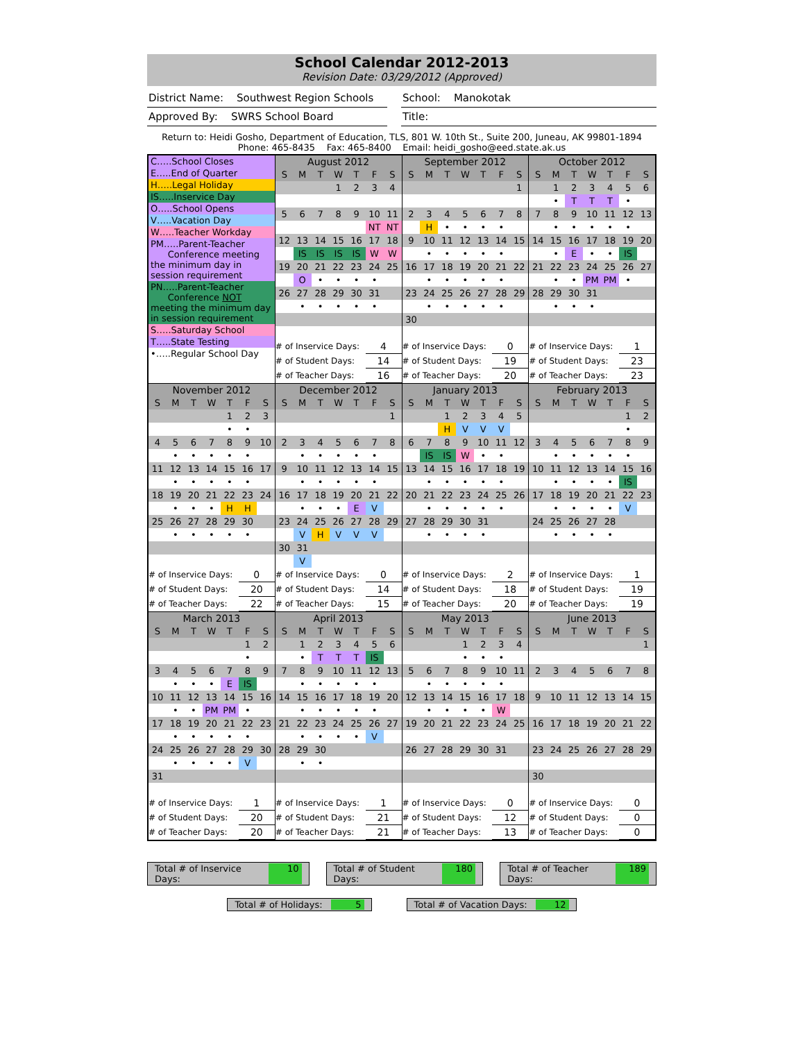School Calendar 2012-2013
Revision Date: 03/29/2012 (Approved)
District Name: Southwest Region Schools
School: Manokotak
Approved By: SWRS School Board
Title:
Return to: Heidi Gosho, Department of Education, TLS, 801 W. 10th St., Suite 200, Juneau, AK 99801-1894
Phone: 465-8435 Fax: 465-8400 Email: heidi_gosho@eed.state.ak.us
| C…..School Closes E…..End of Quarter H…..Legal Holiday IS…..Inservice Day O…..School Opens V…..Vacation Day W…..Teacher Workday PM…..Parent-Teacher Conference meeting the minimum day in session requirement PN…..Parent-Teacher Conference NOT meeting the minimum day in session requirement S…..Saturday School T…..State Testing •…..Regular School Day | / August 2012 / / / / / / / / S / M / T / W / T / F / S / / / / / 1 / 2 / 3 / 4 / / 5 / 6 / 7 / 8 / 9 / 10 / 11 / / / / / / / NT / NT / / 12 / 13 / 14 / 15 / 16 / 17 / 18 / / / IS / IS / IS / IS / W / W / / 19 / 20 / 21 / 22 / 23 / 24 / 25 / / / O / • / • / • / • / / / 26 / 27 / 28 / 29 / 30 / 31 / / / / • / • / • / • / • / / / # of Inservice Days: / / / / / 4 / / / # of Student Days: / / / / / 14 / / / # of Teacher Days: / / / / / 16 / / | / September 2012 / / / / / / / / S / M / T / W / T / F / S / / / / / / / / 1 / / 2 / 3 / 4 / 5 / 6 / 7 / 8 / / / H / • / • / • / • / / / 9 / 10 / 11 / 12 / 13 / 14 / 15 / / / • / • / • / • / • / / / 16 / 17 / 18 / 19 / 20 / 21 / 22 / / / • / • / • / • / • / / / 23 / 24 / 25 / 26 / 27 / 28 / 29 / / / • / • / • / • / • / / / 30 / / / / / / / / # of Inservice Days: / / / / / 0 / / / # of Student Days: / / / / / 19 / / / # of Teacher Days: / / / / / 20 / / | / October 2012 / / / / / / / / S / M / T / W / T / F / S / / / 1 / 2 / 3 / 4 / 5 / 6 / / / • / T / T / T / • / / / 7 / 8 / 9 / 10 / 11 / 12 / 13 / / / • / • / • / • / • / / / 14 / 15 / 16 / 17 / 18 / 19 / 20 / / / • / E / • / • / IS / / / 21 / 22 / 23 / 24 / 25 / 26 / 27 / / / • / • / PM / PM / • / / / 28 / 29 / 30 / 31 / / / / / / • / • / • / / / / / # of Inservice Days: / / / / / 1 / / / # of Student Days: / / / / / 23 / / / # of Teacher Days: / / / / / 23 / / |
| / November 2012 / / / / / / / / S / M / T / W / T / F / S / / / / / / 1 / 2 / 3 / / / / / / • / • / / / 4 / 5 / 6 / 7 / 8 / 9 / 10 / / / • / • / • / • / • / / / 11 / 12 / 13 / 14 / 15 / 16 / 17 / / / • / • / • / • / • / / / 18 / 19 / 20 / 21 / 22 / 23 / 24 / / / • / • / • / H / H / / / 25 / 26 / 27 / 28 / 29 / 30 / / / / • / • / • / • / • / / / # of Inservice Days: / / / / / 0 / / / # of Student Days: / / / / / 20 / / / # of Teacher Days: / / / / / 22 / / | / December 2012 / / / / / / / / S / M / T / W / T / F / S / / / / / / / / 1 / / 2 / 3 / 4 / 5 / 6 / 7 / 8 / / / • / • / • / • / • / / / 9 / 10 / 11 / 12 / 13 / 14 / 15 / / / • / • / • / • / • / / / 16 / 17 / 18 / 19 / 20 / 21 / 22 / / / • / • / • / E / V / / / 23 / 24 / 25 / 26 / 27 / 28 / 29 / / / V / H / V / V / V / / / 30 / 31 / / / / / / / / V / / / / / / / # of Inservice Days: / / / / / 0 / / / # of Student Days: / / / / / 14 / / / # of Teacher Days: / / / / / 15 / / | / January 2013 / / / / / / / / S / M / T / W / T / F / S / / / / 1 / 2 / 3 / 4 / 5 / / / / H / V / V / V / / / 6 / 7 / 8 / 9 / 10 / 11 / 12 / / / IS / IS / W / • / • / / / 13 / 14 / 15 / 16 / 17 / 18 / 19 / / / • / • / • / • / • / / / 20 / 21 / 22 / 23 / 24 / 25 / 26 / / / • / • / • / • / • / / / 27 / 28 / 29 / 30 / 31 / / / / / • / • / • / • / / / / # of Inservice Days: / / / / / 2 / / / # of Student Days: / / / / / 18 / / / # of Teacher Days: / / / / / 20 / / | / February 2013 / / / / / / / / S / M / T / W / T / F / S / / / / / / / 1 / 2 / / / / / / / • / / / 3 / 4 / 5 / 6 / 7 / 8 / 9 / / / • / • / • / • / • / / / 10 / 11 / 12 / 13 / 14 / 15 / 16 / / / • / • / • / • / IS / / / 17 / 18 / 19 / 20 / 21 / 22 / 23 / / / • / • / • / • / V / / / 24 / 25 / 26 / 27 / 28 / / / / / • / • / • / • / / / / # of Inservice Days: / / / / / 1 / / / # of Student Days: / / / / / 19 / / / # of Teacher Days: / / / / / 19 / / |
| / March 2013 / / / / / / / / S / M / T / W / T / F / S / / / / / / / 1 / 2 / / / / / / / • / / / 3 / 4 / 5 / 6 / 7 / 8 / 9 / / / • / • / • / E / IS / / / 10 / 11 / 12 / 13 / 14 / 15 / 16 / / / • / • / PM / PM / • / / / 17 / 18 / 19 / 20 / 21 / 22 / 23 / / / • / • / • / • / • / / / 24 / 25 / 26 / 27 / 28 / 29 / 30 / / / • / • / • / • / V / / / 31 / / / / / / / / # of Inservice Days: / / / / / 1 / / / # of Student Days: / / / / / 20 / / / # of Teacher Days: / / / / / 20 / / | / April 2013 / / / / / / / / S / M / T / W / T / F / S / / / 1 / 2 / 3 / 4 / 5 / 6 / / / • / T / T / T / IS / / / 7 / 8 / 9 / 10 / 11 / 12 / 13 / / / • / • / • / • / • / / / 14 / 15 / 16 / 17 / 18 / 19 / 20 / / / • / • / • / • / • / / / 21 / 22 / 23 / 24 / 25 / 26 / 27 / / / • / • / • / • / V / / / 28 / 29 / 30 / / / / / / / • / • / / / / / / # of Inservice Days: / / / / / 1 / / / # of Student Days: / / / / / 21 / / / # of Teacher Days: / / / / / 21 / / | / May 2013 / / / / / / / / S / M / T / W / T / F / S / / / / / 1 / 2 / 3 / 4 / / / / / • / • / • / / / 5 / 6 / 7 / 8 / 9 / 10 / 11 / / / • / • / • / • / • / / / 12 / 13 / 14 / 15 / 16 / 17 / 18 / / / • / • / • / • / W / / / 19 / 20 / 21 / 22 / 23 / 24 / 25 / / 26 / 27 / 28 / 29 / 30 / 31 / / / # of Inservice Days: / / / / / 0 / / / # of Student Days: / / / / / 12 / / / # of Teacher Days: / / / / / 13 / / | / June 2013 / / / / / / / / S / M / T / W / T / F / S / / / / / / / / 1 / / 2 / 3 / 4 / 5 / 6 / 7 / 8 / / 9 / 10 / 11 / 12 / 13 / 14 / 15 / / 16 / 17 / 18 / 19 / 20 / 21 / 22 / / 23 / 24 / 25 / 26 / 27 / 28 / 29 / / 30 / / / / / / / / # of Inservice Days: / / / / / 0 / / / # of Student Days: / / / / / 0 / / / # of Teacher Days: / / / / / 0 / / |
Total # of Inservice Days: 10 Total # of Student Days: 180 Total # of Teacher Days: 189
Total # of Holidays: 5 Total # of Vacation Days: 12